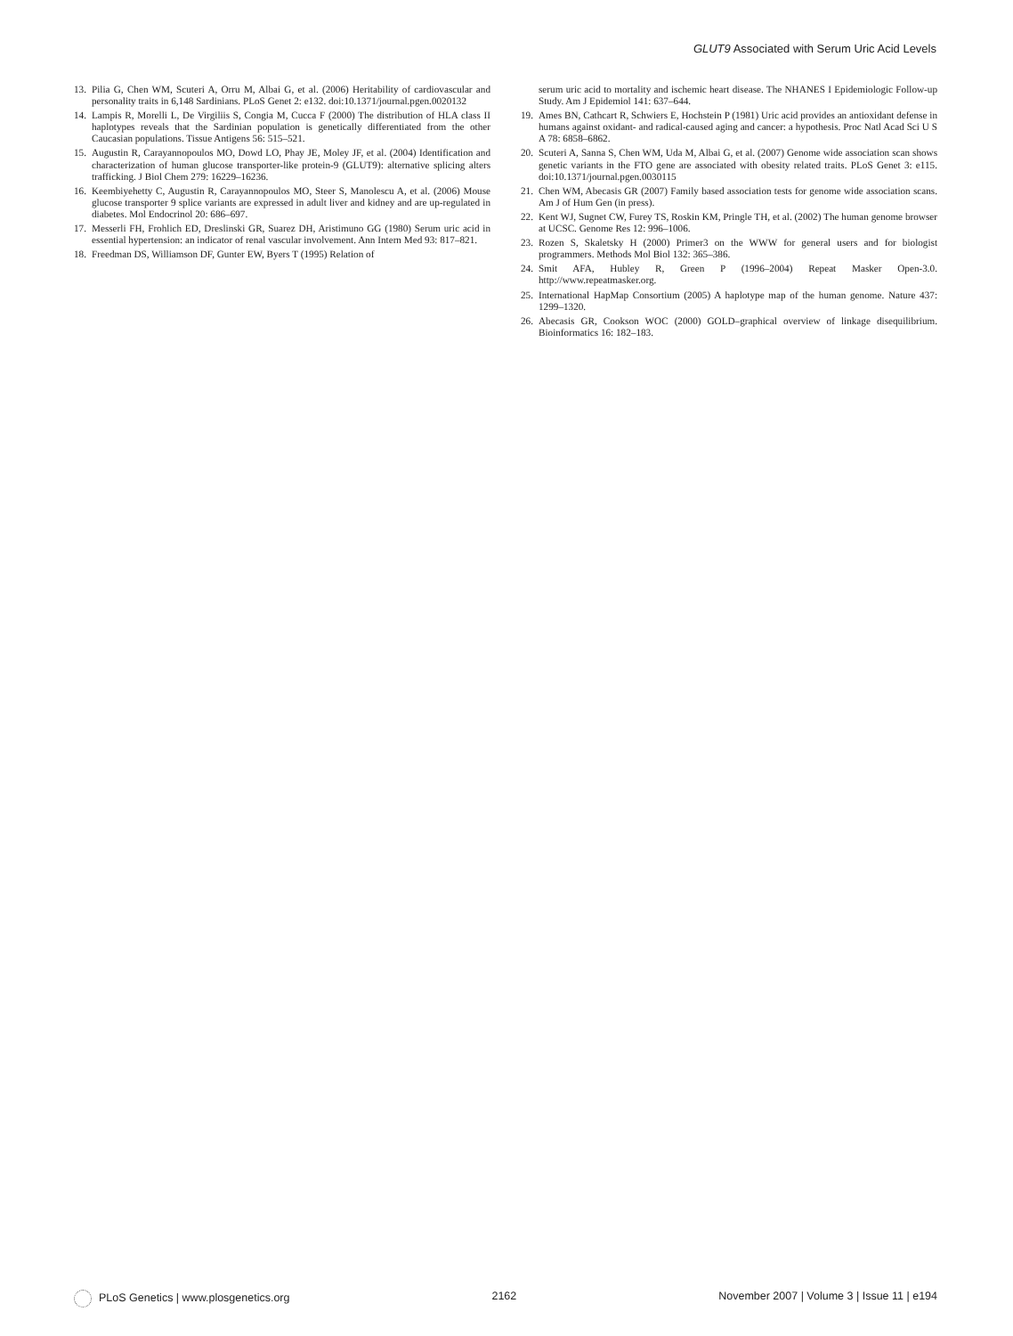GLUT9 Associated with Serum Uric Acid Levels
13. Pilia G, Chen WM, Scuteri A, Orru M, Albai G, et al. (2006) Heritability of cardiovascular and personality traits in 6,148 Sardinians. PLoS Genet 2: e132. doi:10.1371/journal.pgen.0020132
14. Lampis R, Morelli L, De Virgiliis S, Congia M, Cucca F (2000) The distribution of HLA class II haplotypes reveals that the Sardinian population is genetically differentiated from the other Caucasian populations. Tissue Antigens 56: 515–521.
15. Augustin R, Carayannopoulos MO, Dowd LO, Phay JE, Moley JF, et al. (2004) Identification and characterization of human glucose transporter-like protein-9 (GLUT9): alternative splicing alters trafficking. J Biol Chem 279: 16229–16236.
16. Keembiyehetty C, Augustin R, Carayannopoulos MO, Steer S, Manolescu A, et al. (2006) Mouse glucose transporter 9 splice variants are expressed in adult liver and kidney and are up-regulated in diabetes. Mol Endocrinol 20: 686–697.
17. Messerli FH, Frohlich ED, Dreslinski GR, Suarez DH, Aristimuno GG (1980) Serum uric acid in essential hypertension: an indicator of renal vascular involvement. Ann Intern Med 93: 817–821.
18. Freedman DS, Williamson DF, Gunter EW, Byers T (1995) Relation of
serum uric acid to mortality and ischemic heart disease. The NHANES I Epidemiologic Follow-up Study. Am J Epidemiol 141: 637–644.
19. Ames BN, Cathcart R, Schwiers E, Hochstein P (1981) Uric acid provides an antioxidant defense in humans against oxidant- and radical-caused aging and cancer: a hypothesis. Proc Natl Acad Sci U S A 78: 6858–6862.
20. Scuteri A, Sanna S, Chen WM, Uda M, Albai G, et al. (2007) Genome wide association scan shows genetic variants in the FTO gene are associated with obesity related traits. PLoS Genet 3: e115. doi:10.1371/journal.pgen.0030115
21. Chen WM, Abecasis GR (2007) Family based association tests for genome wide association scans. Am J of Hum Gen (in press).
22. Kent WJ, Sugnet CW, Furey TS, Roskin KM, Pringle TH, et al. (2002) The human genome browser at UCSC. Genome Res 12: 996–1006.
23. Rozen S, Skaletsky H (2000) Primer3 on the WWW for general users and for biologist programmers. Methods Mol Biol 132: 365–386.
24. Smit AFA, Hubley R, Green P (1996–2004) Repeat Masker Open-3.0. http://www.repeatmasker.org.
25. International HapMap Consortium (2005) A haplotype map of the human genome. Nature 437: 1299–1320.
26. Abecasis GR, Cookson WOC (2000) GOLD–graphical overview of linkage disequilibrium. Bioinformatics 16: 182–183.
PLoS Genetics | www.plosgenetics.org 2162 November 2007 | Volume 3 | Issue 11 | e194